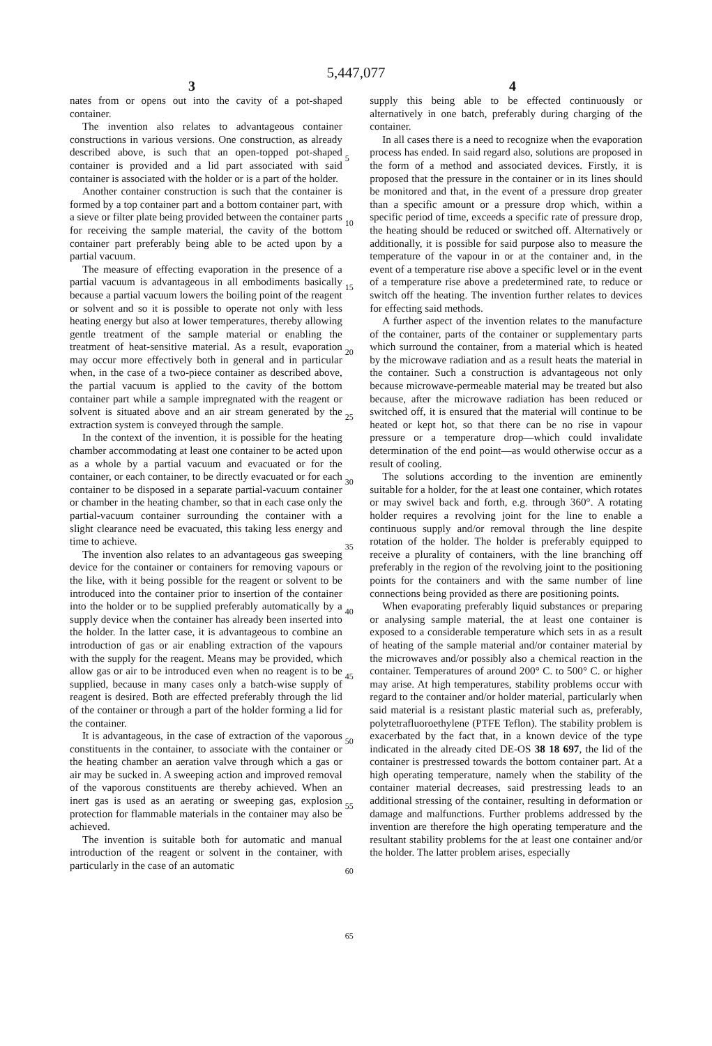5,447,077
3 4
nates from or opens out into the cavity of a pot-shaped container.
The invention also relates to advantageous container constructions in various versions. One construction, as already described above, is such that an open-topped pot-shaped container is provided and a lid part associated with said container is associated with the holder or is a part of the holder.
Another container construction is such that the container is formed by a top container part and a bottom container part, with a sieve or filter plate being provided between the container parts for receiving the sample material, the cavity of the bottom container part preferably being able to be acted upon by a partial vacuum.
The measure of effecting evaporation in the presence of a partial vacuum is advantageous in all embodiments basically because a partial vacuum lowers the boiling point of the reagent or solvent and so it is possible to operate not only with less heating energy but also at lower temperatures, thereby allowing gentle treatment of the sample material or enabling the treatment of heat-sensitive material. As a result, evaporation may occur more effectively both in general and in particular when, in the case of a two-piece container as described above, the partial vacuum is applied to the cavity of the bottom container part while a sample impregnated with the reagent or solvent is situated above and an air stream generated by the extraction system is conveyed through the sample.
In the context of the invention, it is possible for the heating chamber accommodating at least one container to be acted upon as a whole by a partial vacuum and evacuated or for the container, or each container, to be directly evacuated or for each container to be disposed in a separate partial-vacuum container or chamber in the heating chamber, so that in each case only the partial-vacuum container surrounding the container with a slight clearance need be evacuated, this taking less energy and time to achieve.
The invention also relates to an advantageous gas sweeping device for the container or containers for removing vapours or the like, with it being possible for the reagent or solvent to be introduced into the container prior to insertion of the container into the holder or to be supplied preferably automatically by a supply device when the container has already been inserted into the holder. In the latter case, it is advantageous to combine an introduction of gas or air enabling extraction of the vapours with the supply for the reagent. Means may be provided, which allow gas or air to be introduced even when no reagent is to be supplied, because in many cases only a batch-wise supply of reagent is desired. Both are effected preferably through the lid of the container or through a part of the holder forming a lid for the container.
It is advantageous, in the case of extraction of the vaporous constituents in the container, to associate with the container or the heating chamber an aeration valve through which a gas or air may be sucked in. A sweeping action and improved removal of the vaporous constituents are thereby achieved. When an inert gas is used as an aerating or sweeping gas, explosion protection for flammable materials in the container may also be achieved.
The invention is suitable both for automatic and manual introduction of the reagent or solvent in the container, with particularly in the case of an automatic
5
10
15
20
25
30
35
40
45
50
55
60
65
supply this being able to be effected continuously or alternatively in one batch, preferably during charging of the container.
In all cases there is a need to recognize when the evaporation process has ended. In said regard also, solutions are proposed in the form of a method and associated devices. Firstly, it is proposed that the pressure in the container or in its lines should be monitored and that, in the event of a pressure drop greater than a specific amount or a pressure drop which, within a specific period of time, exceeds a specific rate of pressure drop, the heating should be reduced or switched off. Alternatively or additionally, it is possible for said purpose also to measure the temperature of the vapour in or at the container and, in the event of a temperature rise above a specific level or in the event of a temperature rise above a predetermined rate, to reduce or switch off the heating. The invention further relates to devices for effecting said methods.
A further aspect of the invention relates to the manufacture of the container, parts of the container or supplementary parts which surround the container, from a material which is heated by the microwave radiation and as a result heats the material in the container. Such a construction is advantageous not only because microwave-permeable material may be treated but also because, after the microwave radiation has been reduced or switched off, it is ensured that the material will continue to be heated or kept hot, so that there can be no rise in vapour pressure or a temperature drop—which could invalidate determination of the end point—as would otherwise occur as a result of cooling.
The solutions according to the invention are eminently suitable for a holder, for the at least one container, which rotates or may swivel back and forth, e.g. through 360°. A rotating holder requires a revolving joint for the line to enable a continuous supply and/or removal through the line despite rotation of the holder. The holder is preferably equipped to receive a plurality of containers, with the line branching off preferably in the region of the revolving joint to the positioning points for the containers and with the same number of line connections being provided as there are positioning points.
When evaporating preferably liquid substances or preparing or analysing sample material, the at least one container is exposed to a considerable temperature which sets in as a result of heating of the sample material and/or container material by the microwaves and/or possibly also a chemical reaction in the container. Temperatures of around 200° C. to 500° C. or higher may arise. At high temperatures, stability problems occur with regard to the container and/or holder material, particularly when said material is a resistant plastic material such as, preferably, polytetrafluoroethylene (PTFE Teflon). The stability problem is exacerbated by the fact that, in a known device of the type indicated in the already cited DE-OS 38 18 697, the lid of the container is prestressed towards the bottom container part. At a high operating temperature, namely when the stability of the container material decreases, said prestressing leads to an additional stressing of the container, resulting in deformation or damage and malfunctions. Further problems addressed by the invention are therefore the high operating temperature and the resultant stability problems for the at least one container and/or the holder. The latter problem arises, especially